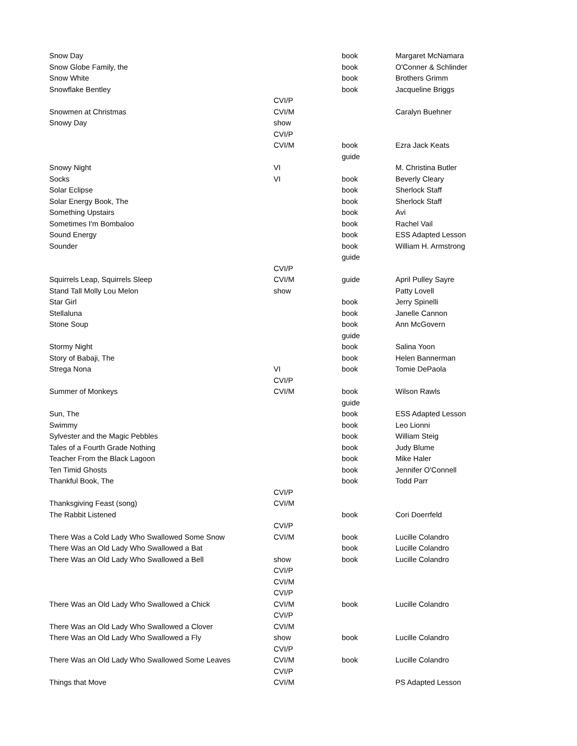| Snow Day | | book | Margaret McNamara |
| Snow Globe Family, the | | book | O'Conner & Schlinder |
| Snow White | | book | Brothers Grimm |
| Snowflake Bentley | | book | Jacqueline Briggs |
| | CVI/P | | |
| Snowmen at Christmas | CVI/M | | Caralyn Buehner |
| Snowy Day | show | | |
| | CVI/P | | |
| | CVI/M | book | Ezra Jack Keats |
| | | guide | |
| Snowy Night | VI | | M. Christina Butler |
| Socks | VI | book | Beverly Cleary |
| Solar Eclipse | | book | Sherlock Staff |
| Solar Energy Book, The | | book | Sherlock Staff |
| Something Upstairs | | book | Avi |
| Sometimes I'm Bombaloo | | book | Rachel Vail |
| Sound Energy | | book | ESS Adapted Lesson |
| Sounder | | book | William H. Armstrong |
| | | guide | |
| | CVI/P | | |
| Squirrels Leap, Squirrels Sleep | CVI/M | guide | April Pulley Sayre |
| Stand Tall Molly Lou Melon | show | | Patty Lovell |
| Star Girl | | book | Jerry Spinelli |
| Stellaluna | | book | Janelle Cannon |
| Stone Soup | | book | Ann McGovern |
| | | guide | |
| Stormy Night | | book | Salina Yoon |
| Story of Babaji, The | | book | Helen Bannerman |
| Strega Nona | VI | book | Tomie DePaola |
| | CVI/P | | |
| Summer of Monkeys | CVI/M | book | Wilson Rawls |
| | | guide | |
| Sun, The | | book | ESS Adapted Lesson |
| Swimmy | | book | Leo Lionni |
| Sylvester and the Magic Pebbles | | book | William Steig |
| Tales of a Fourth Grade Nothing | | book | Judy Blume |
| Teacher From the Black Lagoon | | book | Mike Haler |
| Ten Timid Ghosts | | book | Jennifer O'Connell |
| Thankful Book, The | | book | Todd Parr |
| | CVI/P | | |
| Thanksgiving Feast (song) | CVI/M | | |
| The Rabbit Listened | | book | Cori Doerrfeld |
| | CVI/P | | |
| There Was a Cold Lady Who Swallowed Some Snow | CVI/M | book | Lucille Colandro |
| There Was an Old Lady Who Swallowed a Bat | | book | Lucille Colandro |
| There Was an Old Lady Who Swallowed a Bell | show | book | Lucille Colandro |
| | CVI/P | | |
| | CVI/M | | |
| | CVI/P | | |
| There Was an Old Lady Who Swallowed a Chick | CVI/M | book | Lucille Colandro |
| | CVI/P | | |
| There Was an Old Lady Who Swallowed a Clover | CVI/M | | |
| There Was an Old Lady Who Swallowed a Fly | show | book | Lucille Colandro |
| | CVI/P | | |
| There Was an Old Lady Who Swallowed Some Leaves | CVI/M | book | Lucille Colandro |
| | CVI/P | | |
| Things that Move | CVI/M | | PS Adapted Lesson |